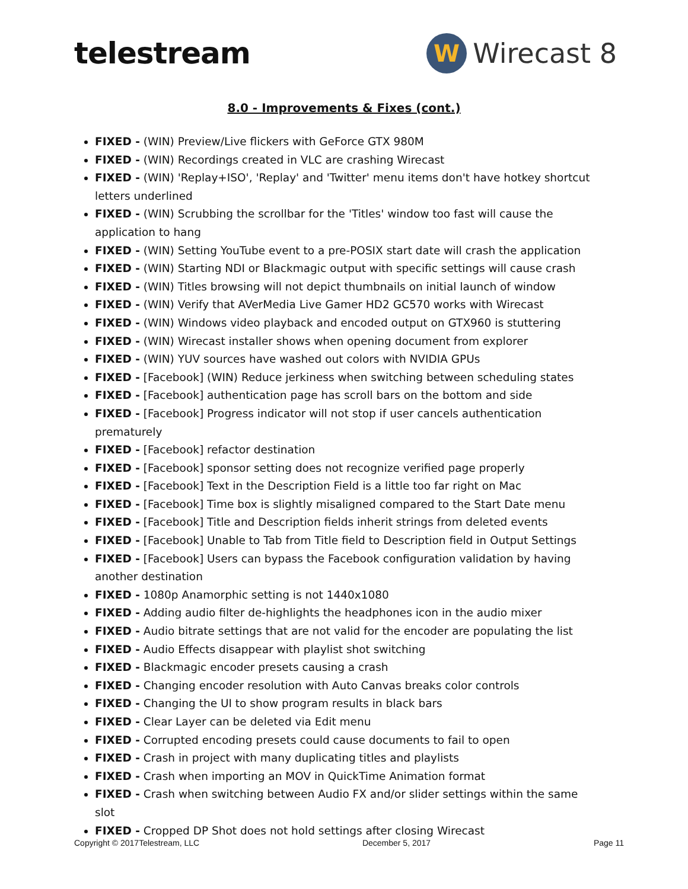telestream
W
Wirecast 8
8.0 - Improvements & Fixes (cont.)
FIXED - (WIN) Preview/Live flickers with GeForce GTX 980M
FIXED - (WIN) Recordings created in VLC are crashing Wirecast
FIXED - (WIN) 'Replay+ISO', 'Replay' and 'Twitter' menu items don't have hotkey shortcut letters underlined
FIXED - (WIN) Scrubbing the scrollbar for the 'Titles' window too fast will cause the application to hang
FIXED - (WIN) Setting YouTube event to a pre-POSIX start date will crash the application
FIXED - (WIN) Starting NDI or Blackmagic output with specific settings will cause crash
FIXED - (WIN) Titles browsing will not depict thumbnails on initial launch of window
FIXED - (WIN) Verify that AVerMedia Live Gamer HD2 GC570 works with Wirecast
FIXED - (WIN) Windows video playback and encoded output on GTX960 is stuttering
FIXED - (WIN) Wirecast installer shows when opening document from explorer
FIXED - (WIN) YUV sources have washed out colors with NVIDIA GPUs
FIXED - [Facebook] (WIN) Reduce jerkiness when switching between scheduling states
FIXED - [Facebook] authentication page has scroll bars on the bottom and side
FIXED - [Facebook] Progress indicator will not stop if user cancels authentication prematurely
FIXED - [Facebook] refactor destination
FIXED - [Facebook] sponsor setting does not recognize verified page properly
FIXED - [Facebook] Text in the Description Field is a little too far right on Mac
FIXED - [Facebook] Time box is slightly misaligned compared to the Start Date menu
FIXED - [Facebook] Title and Description fields inherit strings from deleted events
FIXED - [Facebook] Unable to Tab from Title field to Description field in Output Settings
FIXED - [Facebook] Users can bypass the Facebook configuration validation by having another destination
FIXED - 1080p Anamorphic setting is not 1440x1080
FIXED - Adding audio filter de-highlights the headphones icon in the audio mixer
FIXED - Audio bitrate settings that are not valid for the encoder are populating the list
FIXED - Audio Effects disappear with playlist shot switching
FIXED - Blackmagic encoder presets causing a crash
FIXED - Changing encoder resolution with Auto Canvas breaks color controls
FIXED - Changing the UI to show program results in black bars
FIXED - Clear Layer can be deleted via Edit menu
FIXED - Corrupted encoding presets could cause documents to fail to open
FIXED - Crash in project with many duplicating titles and playlists
FIXED - Crash when importing an MOV in QuickTime Animation format
FIXED - Crash when switching between Audio FX and/or slider settings within the same slot
FIXED - Cropped DP Shot does not hold settings after closing Wirecast
Copyright © 2017Telestream, LLC December 5, 2017 Page 11